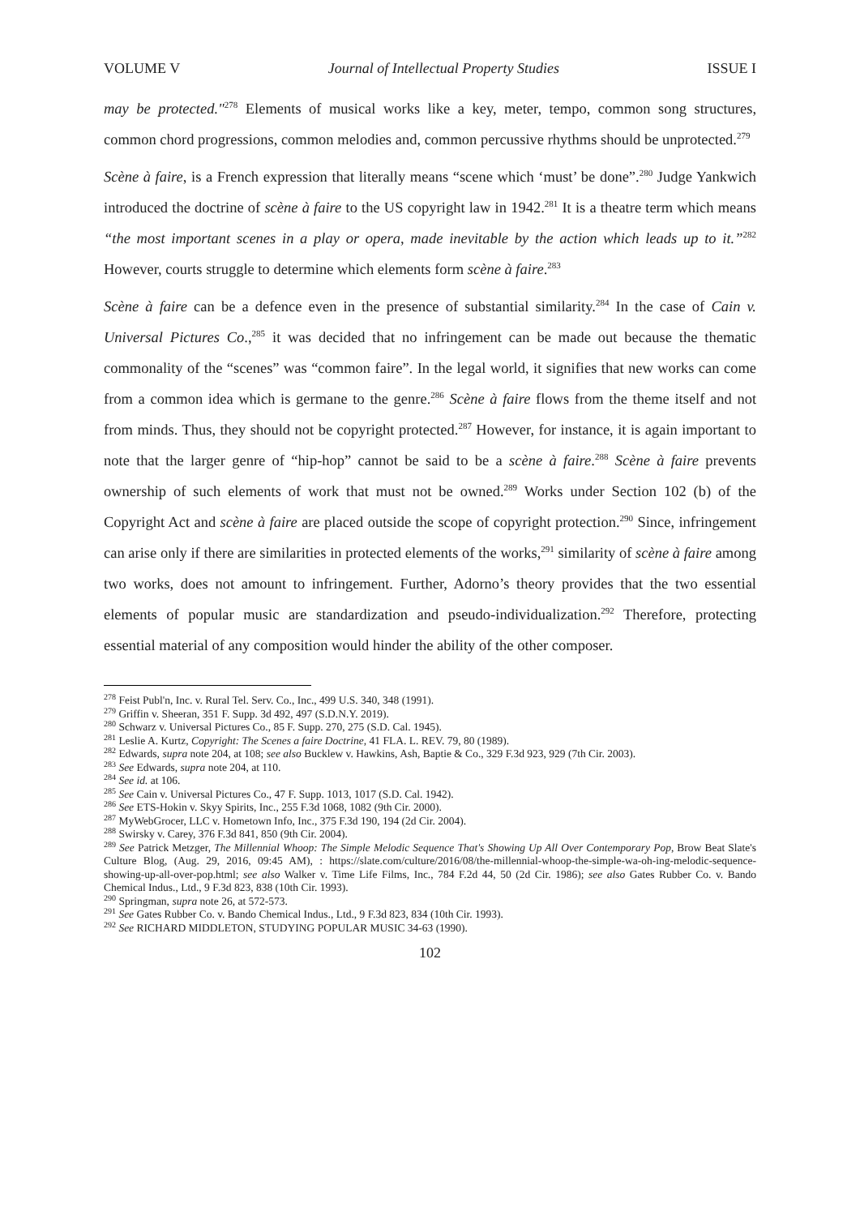VOLUME V Journal of Intellectual Property Studies ISSUE I
may be protected."<sup>278</sup> Elements of musical works like a key, meter, tempo, common song structures, common chord progressions, common melodies and, common percussive rhythms should be unprotected.<sup>279</sup>
Scène à faire, is a French expression that literally means “scene which ‘must’ be done”.<sup>280</sup> Judge Yankwich introduced the doctrine of scène à faire to the US copyright law in 1942.<sup>281</sup> It is a theatre term which means “the most important scenes in a play or opera, made inevitable by the action which leads up to it.”<sup>282</sup> However, courts struggle to determine which elements form scène à faire.<sup>283</sup>
Scène à faire can be a defence even in the presence of substantial similarity.<sup>284</sup> In the case of Cain v. Universal Pictures Co.,<sup>285</sup> it was decided that no infringement can be made out because the thematic commonality of the “scenes” was “common faire”. In the legal world, it signifies that new works can come from a common idea which is germane to the genre.<sup>286</sup> Scène à faire flows from the theme itself and not from minds. Thus, they should not be copyright protected.<sup>287</sup> However, for instance, it is again important to note that the larger genre of “hip-hop” cannot be said to be a scène à faire.<sup>288</sup> Scène à faire prevents ownership of such elements of work that must not be owned.<sup>289</sup> Works under Section 102 (b) of the Copyright Act and scène à faire are placed outside the scope of copyright protection.<sup>290</sup> Since, infringement can arise only if there are similarities in protected elements of the works,<sup>291</sup> similarity of scène à faire among two works, does not amount to infringement. Further, Adorno’s theory provides that the two essential elements of popular music are standardization and pseudo-individualization.<sup>292</sup> Therefore, protecting essential material of any composition would hinder the ability of the other composer.
<sup>278</sup> Feist Publ'n, Inc. v. Rural Tel. Serv. Co., Inc., 499 U.S. 340, 348 (1991).
<sup>279</sup> Griffin v. Sheeran, 351 F. Supp. 3d 492, 497 (S.D.N.Y. 2019).
<sup>280</sup> Schwarz v. Universal Pictures Co., 85 F. Supp. 270, 275 (S.D. Cal. 1945).
<sup>281</sup> Leslie A. Kurtz, Copyright: The Scenes a faire Doctrine, 41 FLA. L. REV. 79, 80 (1989).
<sup>282</sup> Edwards, supra note 204, at 108; see also Bucklew v. Hawkins, Ash, Baptie & Co., 329 F.3d 923, 929 (7th Cir. 2003).
<sup>283</sup> See Edwards, supra note 204, at 110.
<sup>284</sup> See id. at 106.
<sup>285</sup> See Cain v. Universal Pictures Co., 47 F. Supp. 1013, 1017 (S.D. Cal. 1942).
<sup>286</sup> See ETS-Hokin v. Skyy Spirits, Inc., 255 F.3d 1068, 1082 (9th Cir. 2000).
<sup>287</sup> MyWebGrocer, LLC v. Hometown Info, Inc., 375 F.3d 190, 194 (2d Cir. 2004).
<sup>288</sup> Swirsky v. Carey, 376 F.3d 841, 850 (9th Cir. 2004).
<sup>289</sup> See Patrick Metzger, The Millennial Whoop: The Simple Melodic Sequence That's Showing Up All Over Contemporary Pop, Brow Beat Slate's Culture Blog, (Aug. 29, 2016, 09:45 AM), : https://slate.com/culture/2016/08/the-millennial-whoop-the-simple-wa-oh-ing-melodic-sequence-showing-up-all-over-pop.html; see also Walker v. Time Life Films, Inc., 784 F.2d 44, 50 (2d Cir. 1986); see also Gates Rubber Co. v. Bando Chemical Indus., Ltd., 9 F.3d 823, 838 (10th Cir. 1993).
<sup>290</sup> Springman, supra note 26, at 572-573.
<sup>291</sup> See Gates Rubber Co. v. Bando Chemical Indus., Ltd., 9 F.3d 823, 834 (10th Cir. 1993).
<sup>292</sup> See RICHARD MIDDLETON, STUDYING POPULAR MUSIC 34-63 (1990).
102